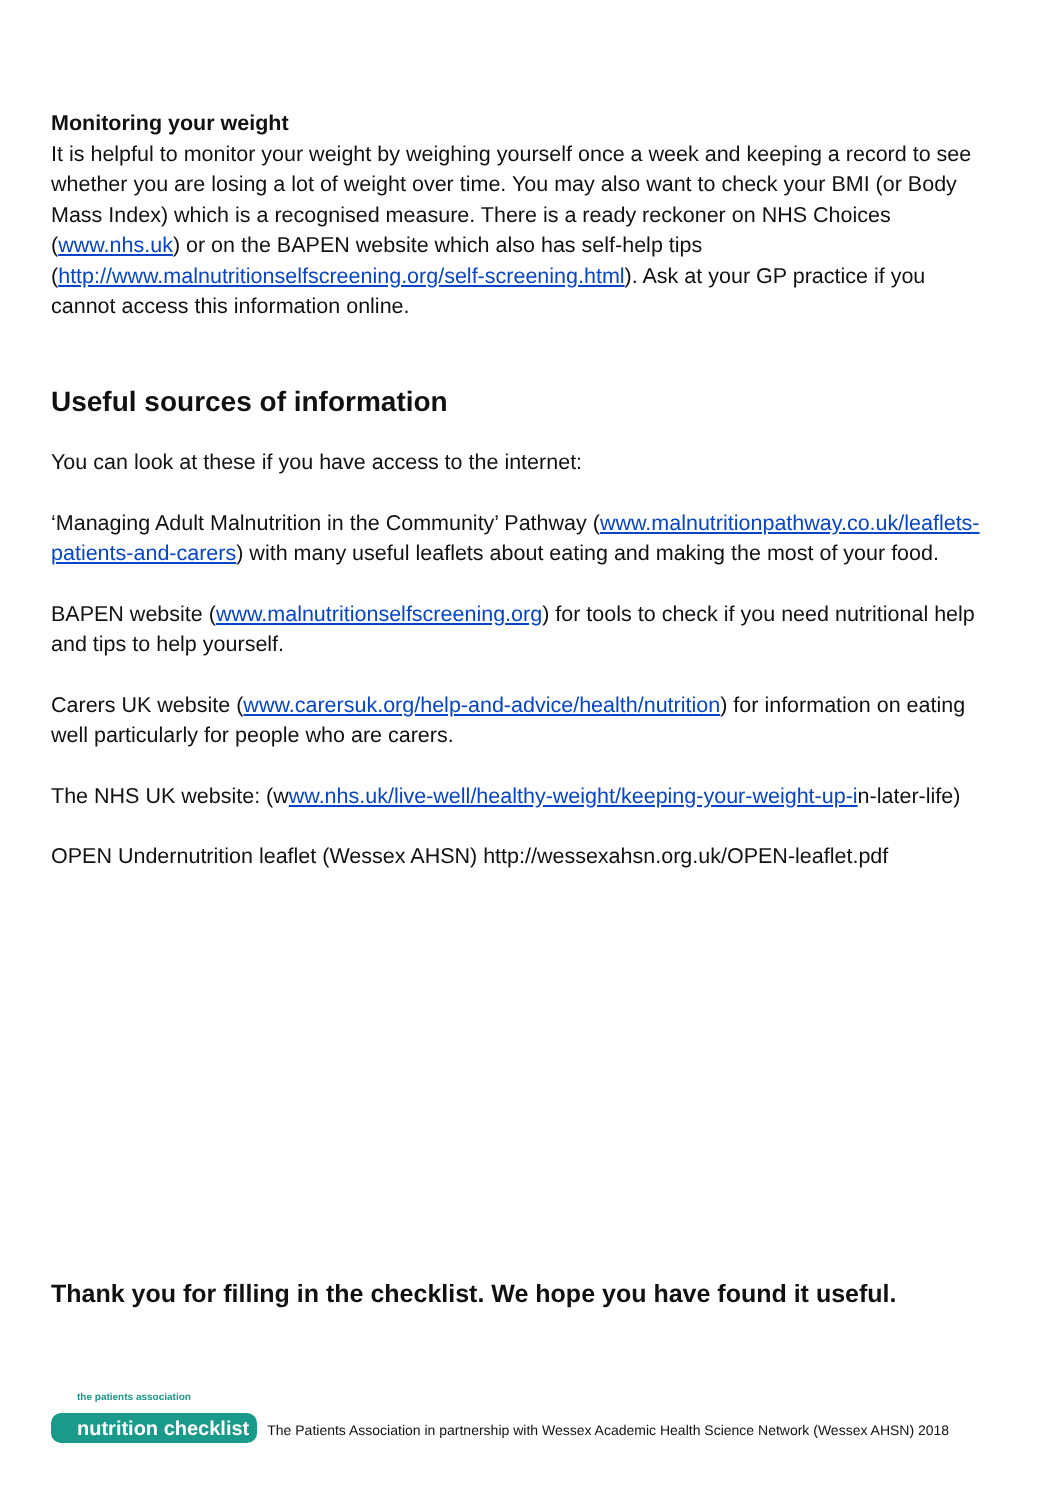Monitoring your weight
It is helpful to monitor your weight by weighing yourself once a week and keeping a record to see whether you are losing a lot of weight over time. You may also want to check your BMI (or Body Mass Index) which is a recognised measure. There is a ready reckoner on NHS Choices (www.nhs.uk) or on the BAPEN website which also has self-help tips (http://www.malnutritionselfscreening.org/self-screening.html). Ask at your GP practice if you cannot access this information online.
Useful sources of information
You can look at these if you have access to the internet:
‘Managing Adult Malnutrition in the Community’ Pathway (www.malnutritionpathway.co.uk/leaflets-patients-and-carers) with many useful leaflets about eating and making the most of your food.
BAPEN website (www.malnutritionselfscreening.org) for tools to check if you need nutritional help and tips to help yourself.
Carers UK website (www.carersuk.org/help-and-advice/health/nutrition) for information on eating well particularly for people who are carers.
The NHS UK website: (www.nhs.uk/live-well/healthy-weight/keeping-your-weight-up-in-later-life)
OPEN Undernutrition leaflet (Wessex AHSN) http://wessexahsn.org.uk/OPEN-leaflet.pdf
Thank you for filling in the checklist. We hope you have found it useful.
the patients association
nutrition checklist
The Patients Association in partnership with Wessex Academic Health Science Network (Wessex AHSN) 2018